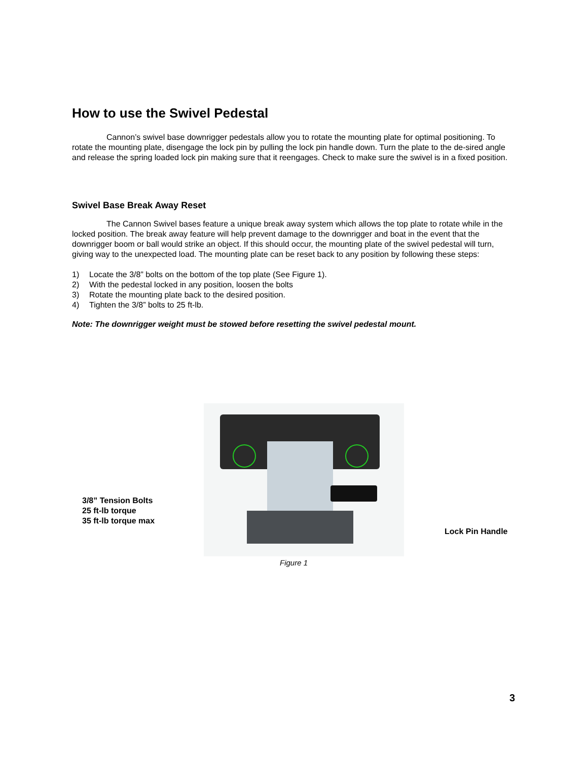How to use the Swivel Pedestal
Cannon’s swivel base downrigger pedestals allow you to rotate the mounting plate for optimal positioning. To rotate the mounting plate, disengage the lock pin by pulling the lock pin handle down. Turn the plate to the de-sired angle and release the spring loaded lock pin making sure that it reengages. Check to make sure the swivel is in a fixed position.
Swivel Base Break Away Reset
The Cannon Swivel bases feature a unique break away system which allows the top plate to rotate while in the locked position. The break away feature will help prevent damage to the downrigger and boat in the event that the downrigger boom or ball would strike an object. If this should occur, the mounting plate of the swivel pedestal will turn, giving way to the unexpected load. The mounting plate can be reset back to any position by following these steps:
1) Locate the 3/8” bolts on the bottom of the top plate (See Figure 1).
2) With the pedestal locked in any position, loosen the bolts
3) Rotate the mounting plate back to the desired position.
4) Tighten the 3/8” bolts to 25 ft-lb.
Note: The downrigger weight must be stowed before resetting the swivel pedestal mount.
3/8” Tension Bolts
25 ft-lb torque
35 ft-lb torque max
Lock Pin Handle
Figure 1
3